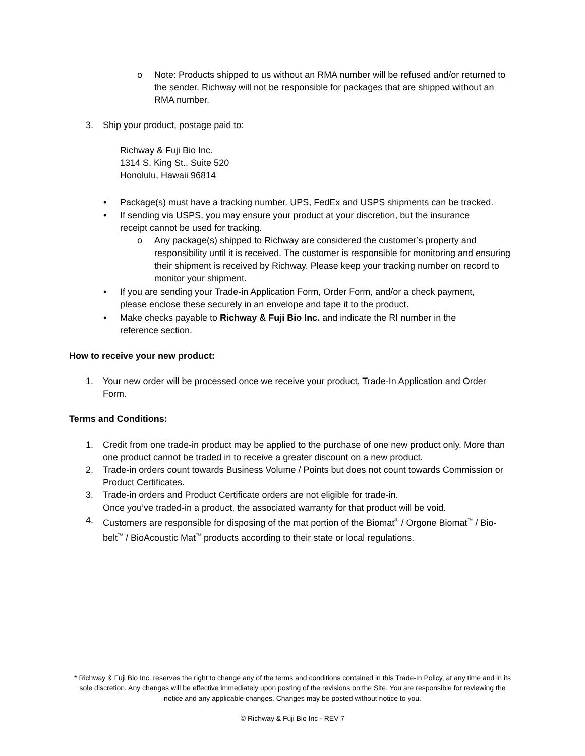o Note: Products shipped to us without an RMA number will be refused and/or returned to the sender. Richway will not be responsible for packages that are shipped without an RMA number.
3. Ship your product, postage paid to:
Richway & Fuji Bio Inc.
1314 S. King St., Suite 520
Honolulu, Hawaii 96814
• Package(s) must have a tracking number. UPS, FedEx and USPS shipments can be tracked.
• If sending via USPS, you may ensure your product at your discretion, but the insurance receipt cannot be used for tracking.
o Any package(s) shipped to Richway are considered the customer’s property and responsibility until it is received. The customer is responsible for monitoring and ensuring their shipment is received by Richway. Please keep your tracking number on record to monitor your shipment.
• If you are sending your Trade-in Application Form, Order Form, and/or a check payment, please enclose these securely in an envelope and tape it to the product.
• Make checks payable to Richway & Fuji Bio Inc. and indicate the RI number in the reference section.
How to receive your new product:
1. Your new order will be processed once we receive your product, Trade-In Application and Order Form.
Terms and Conditions:
1. Credit from one trade-in product may be applied to the purchase of one new product only. More than one product cannot be traded in to receive a greater discount on a new product.
2. Trade-in orders count towards Business Volume / Points but does not count towards Commission or Product Certificates.
3. Trade-in orders and Product Certificate orders are not eligible for trade-in.
Once you’ve traded-in a product, the associated warranty for that product will be void.
4. Customers are responsible for disposing of the mat portion of the Biomat<sup>®</sup> / Orgone Biomat<sup>™</sup> / Bio-belt<sup>™</sup> / BioAcoustic Mat<sup>™</sup> products according to their state or local regulations.
* Richway & Fuji Bio Inc. reserves the right to change any of the terms and conditions contained in this Trade-In Policy, at any time and in its sole discretion. Any changes will be effective immediately upon posting of the revisions on the Site. You are responsible for reviewing the notice and any applicable changes. Changes may be posted without notice to you.
© Richway & Fuji Bio Inc - REV 7